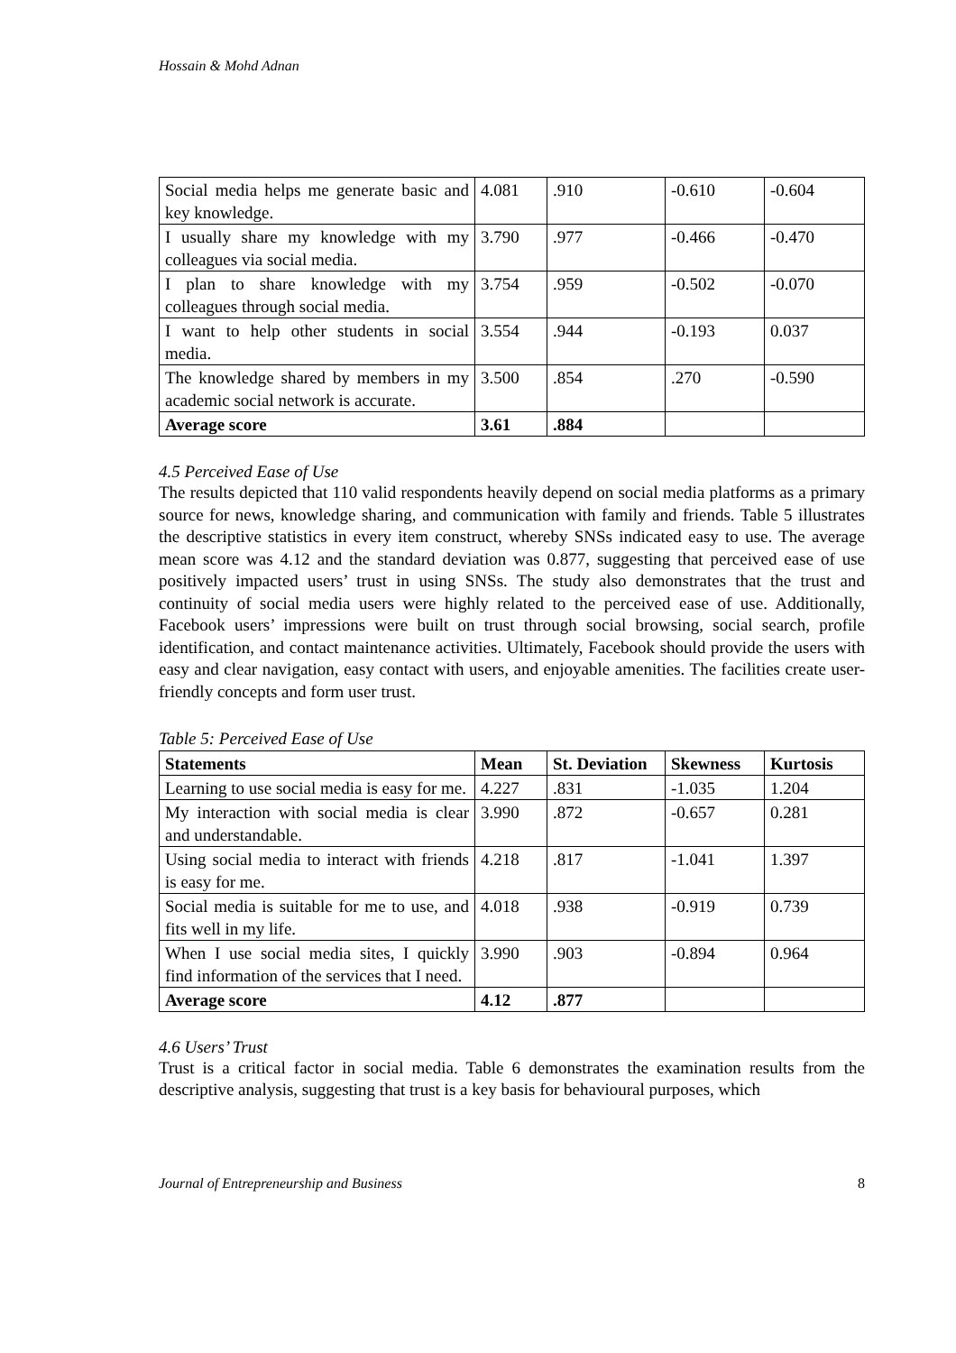Hossain & Mohd Adnan
| Social media helps me generate basic and key knowledge. | 4.081 | .910 | -0.610 | -0.604 |
| I usually share my knowledge with my colleagues via social media. | 3.790 | .977 | -0.466 | -0.470 |
| I plan to share knowledge with my colleagues through social media. | 3.754 | .959 | -0.502 | -0.070 |
| I want to help other students in social media. | 3.554 | .944 | -0.193 | 0.037 |
| The knowledge shared by members in my academic social network is accurate. | 3.500 | .854 | .270 | -0.590 |
| Average score | 3.61 | .884 | | |
4.5 Perceived Ease of Use
The results depicted that 110 valid respondents heavily depend on social media platforms as a primary source for news, knowledge sharing, and communication with family and friends. Table 5 illustrates the descriptive statistics in every item construct, whereby SNSs indicated easy to use. The average mean score was 4.12 and the standard deviation was 0.877, suggesting that perceived ease of use positively impacted users’ trust in using SNSs. The study also demonstrates that the trust and continuity of social media users were highly related to the perceived ease of use. Additionally, Facebook users’ impressions were built on trust through social browsing, social search, profile identification, and contact maintenance activities. Ultimately, Facebook should provide the users with easy and clear navigation, easy contact with users, and enjoyable amenities. The facilities create user-friendly concepts and form user trust.
Table 5: Perceived Ease of Use
| Statements | Mean | St. Deviation | Skewness | Kurtosis |
| --- | --- | --- | --- | --- |
| Learning to use social media is easy for me. | 4.227 | .831 | -1.035 | 1.204 |
| My interaction with social media is clear and understandable. | 3.990 | .872 | -0.657 | 0.281 |
| Using social media to interact with friends is easy for me. | 4.218 | .817 | -1.041 | 1.397 |
| Social media is suitable for me to use, and fits well in my life. | 4.018 | .938 | -0.919 | 0.739 |
| When I use social media sites, I quickly find information of the services that I need. | 3.990 | .903 | -0.894 | 0.964 |
| Average score | 4.12 | .877 | | |
4.6 Users’ Trust
Trust is a critical factor in social media. Table 6 demonstrates the examination results from the descriptive analysis, suggesting that trust is a key basis for behavioural purposes, which
Journal of Entrepreneurship and Business 8